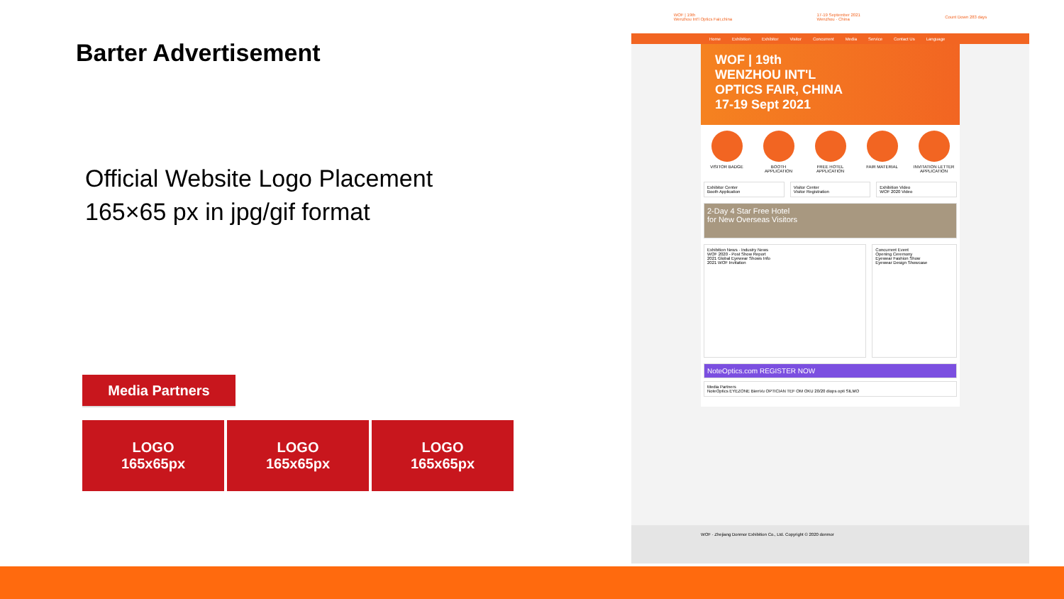Barter Advertisement
Official Website Logo Placement
165×65 px in jpg/gif format
Media Partners
LOGO
165x65px
LOGO
165x65px
LOGO
165x65px
WOF | 19th
Wenzhou Int'l Optics Fair,china 17-19 September 2021
Wenzhou · China Count Down 283 days
Home Exhibition Exhibitor Visitor Concurrent Media Service Contact Us Language
WOF | 19th
WENZHOU INT'L
OPTICS FAIR, CHINA
17-19 Sept 2021
VISITOR BADGE BOOTH APPLICATION FREE HOTEL APPLICATION FAIR MATERIAL INVITATION LETTER APPLICATION
Exhibitor Center
Booth Application
Visitor Center
Visitor Registration
Exhibition Video
WOF 2020 Video
2-Day 4 Star Free Hotel
for New Overseas Visitors
Exhibition News · Industry News
WOF 2020 - Post Show Report
2021 Global Eyewear Shows Info
2021 WOF Invitation
Concurrent Event
Opening Ceremony
Eyewear Fashion Show
Eyewear Design Showcase
NoteOptics.com REGISTER NOW
Media Partners
NoteOptics EYEZONE BienVu OPTICIAN TEF OM OKU 20/20 diops opti SILMO
WOF · Zhejiang Donmor Exhibition Co., Ltd. Copyright © 2020 donmor